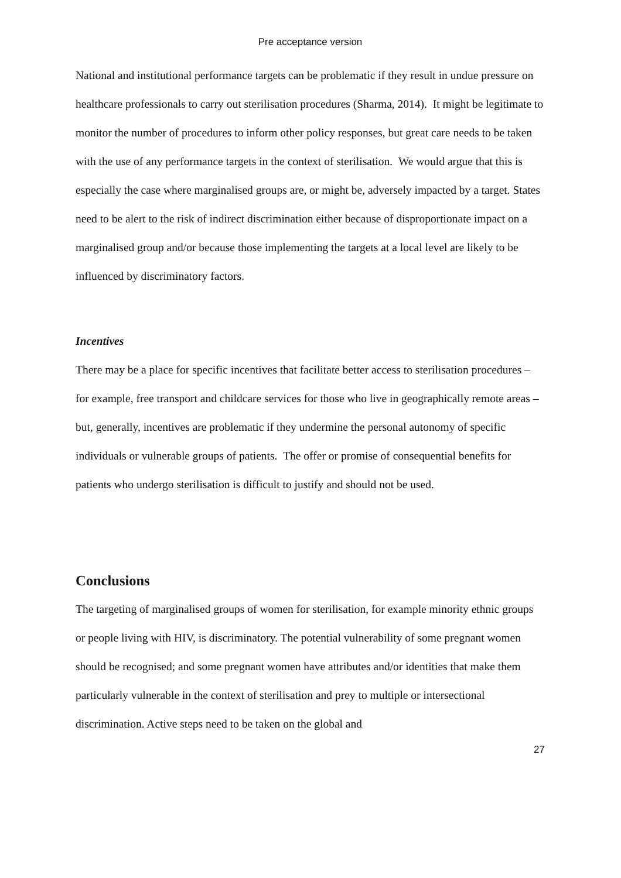Pre acceptance version
National and institutional performance targets can be problematic if they result in undue pressure on healthcare professionals to carry out sterilisation procedures (Sharma, 2014). It might be legitimate to monitor the number of procedures to inform other policy responses, but great care needs to be taken with the use of any performance targets in the context of sterilisation. We would argue that this is especially the case where marginalised groups are, or might be, adversely impacted by a target. States need to be alert to the risk of indirect discrimination either because of disproportionate impact on a marginalised group and/or because those implementing the targets at a local level are likely to be influenced by discriminatory factors.
Incentives
There may be a place for specific incentives that facilitate better access to sterilisation procedures – for example, free transport and childcare services for those who live in geographically remote areas – but, generally, incentives are problematic if they undermine the personal autonomy of specific individuals or vulnerable groups of patients. The offer or promise of consequential benefits for patients who undergo sterilisation is difficult to justify and should not be used.
Conclusions
The targeting of marginalised groups of women for sterilisation, for example minority ethnic groups or people living with HIV, is discriminatory. The potential vulnerability of some pregnant women should be recognised; and some pregnant women have attributes and/or identities that make them particularly vulnerable in the context of sterilisation and prey to multiple or intersectional discrimination. Active steps need to be taken on the global and
27